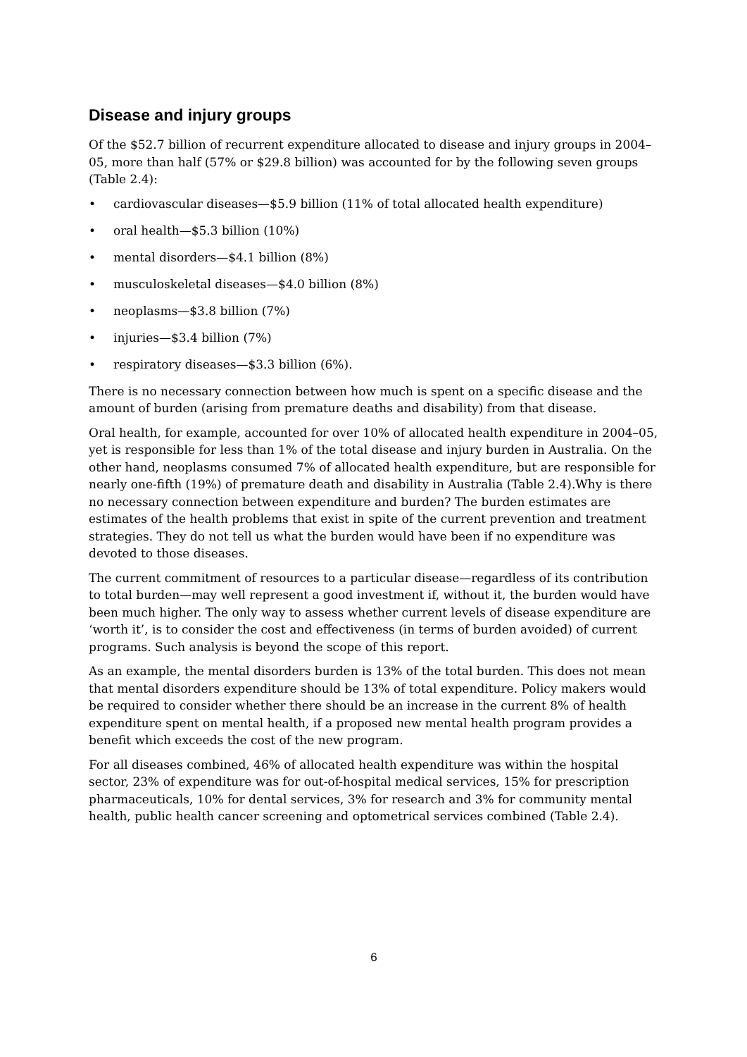Disease and injury groups
Of the $52.7 billion of recurrent expenditure allocated to disease and injury groups in 2004–05, more than half (57% or $29.8 billion) was accounted for by the following seven groups (Table 2.4):
• cardiovascular diseases—$5.9 billion (11% of total allocated health expenditure)
• oral health—$5.3 billion (10%)
• mental disorders—$4.1 billion (8%)
• musculoskeletal diseases—$4.0 billion (8%)
• neoplasms—$3.8 billion (7%)
• injuries—$3.4 billion (7%)
• respiratory diseases—$3.3 billion (6%).
There is no necessary connection between how much is spent on a specific disease and the amount of burden (arising from premature deaths and disability) from that disease.
Oral health, for example, accounted for over 10% of allocated health expenditure in 2004–05, yet is responsible for less than 1% of the total disease and injury burden in Australia. On the other hand, neoplasms consumed 7% of allocated health expenditure, but are responsible for nearly one-fifth (19%) of premature death and disability in Australia (Table 2.4).Why is there no necessary connection between expenditure and burden? The burden estimates are estimates of the health problems that exist in spite of the current prevention and treatment strategies. They do not tell us what the burden would have been if no expenditure was devoted to those diseases.
The current commitment of resources to a particular disease—regardless of its contribution to total burden—may well represent a good investment if, without it, the burden would have been much higher. The only way to assess whether current levels of disease expenditure are ‘worth it’, is to consider the cost and effectiveness (in terms of burden avoided) of current programs. Such analysis is beyond the scope of this report.
As an example, the mental disorders burden is 13% of the total burden. This does not mean that mental disorders expenditure should be 13% of total expenditure. Policy makers would be required to consider whether there should be an increase in the current 8% of health expenditure spent on mental health, if a proposed new mental health program provides a benefit which exceeds the cost of the new program.
For all diseases combined, 46% of allocated health expenditure was within the hospital sector, 23% of expenditure was for out-of-hospital medical services, 15% for prescription pharmaceuticals, 10% for dental services, 3% for research and 3% for community mental health, public health cancer screening and optometrical services combined (Table 2.4).
6